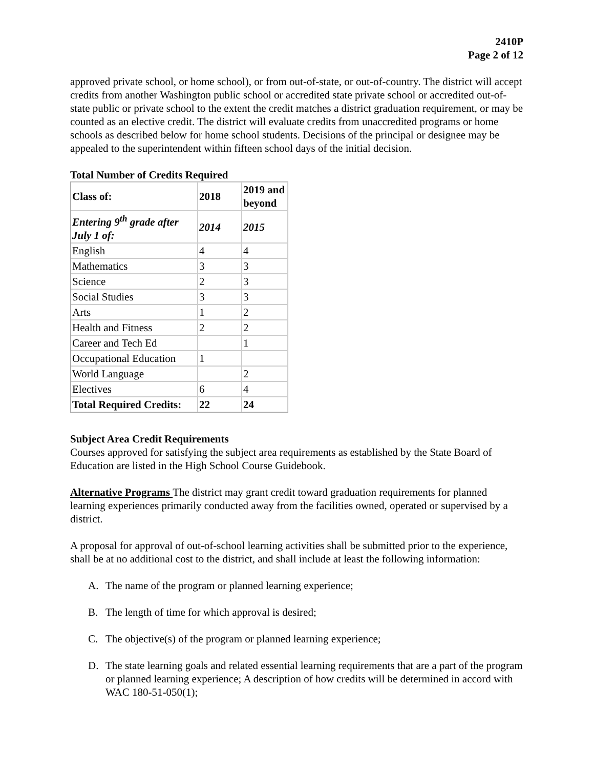2410P
Page 2 of 12
approved private school, or home school), or from out-of-state, or out-of-country. The district will accept credits from another Washington public school or accredited state private school or accredited out-of-state public or private school to the extent the credit matches a district graduation requirement, or may be counted as an elective credit. The district will evaluate credits from unaccredited programs or home schools as described below for home school students. Decisions of the principal or designee may be appealed to the superintendent within fifteen school days of the initial decision.
Total Number of Credits Required
| Class of: | 2018 | 2019 and beyond |
| Entering 9<sup>th</sup> grade after July 1 of: | 2014 | 2015 |
| English | 4 | 4 |
| Mathematics | 3 | 3 |
| Science | 2 | 3 |
| Social Studies | 3 | 3 |
| Arts | 1 | 2 |
| Health and Fitness | 2 | 2 |
| Career and Tech Ed | | 1 |
| Occupational Education | 1 | |
| World Language | | 2 |
| Electives | 6 | 4 |
| Total Required Credits: | 22 | 24 |
Subject Area Credit Requirements
Courses approved for satisfying the subject area requirements as established by the State Board of Education are listed in the High School Course Guidebook.
Alternative Programs The district may grant credit toward graduation requirements for planned learning experiences primarily conducted away from the facilities owned, operated or supervised by a district.
A proposal for approval of out-of-school learning activities shall be submitted prior to the experience, shall be at no additional cost to the district, and shall include at least the following information:
A. The name of the program or planned learning experience;
B. The length of time for which approval is desired;
C. The objective(s) of the program or planned learning experience;
D. The state learning goals and related essential learning requirements that are a part of the program or planned learning experience; A description of how credits will be determined in accord with WAC 180-51-050(1);